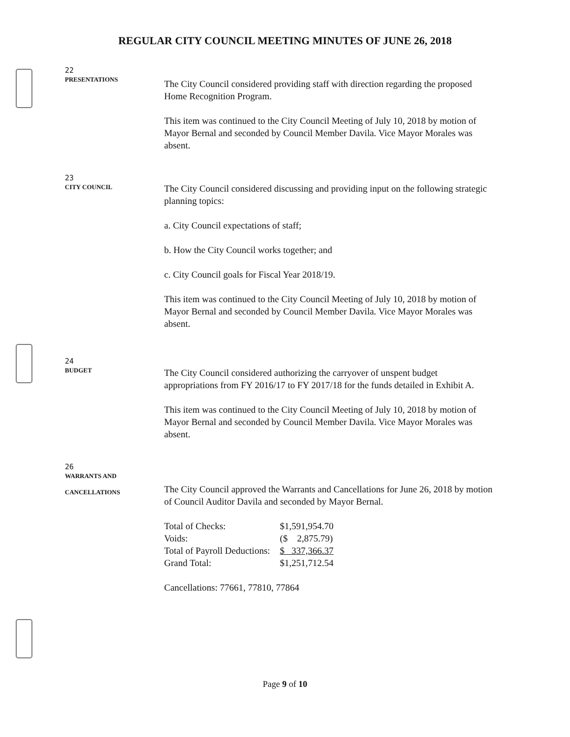REGULAR CITY COUNCIL MEETING MINUTES OF JUNE 26, 2018
22
PRESENTATIONS
The City Council considered providing staff with direction regarding the proposed Home Recognition Program.
This item was continued to the City Council Meeting of July 10, 2018 by motion of Mayor Bernal and seconded by Council Member Davila. Vice Mayor Morales was absent.
23
CITY COUNCIL
The City Council considered discussing and providing input on the following strategic planning topics:
a. City Council expectations of staff;
b. How the City Council works together; and
c. City Council goals for Fiscal Year 2018/19.
This item was continued to the City Council Meeting of July 10, 2018 by motion of Mayor Bernal and seconded by Council Member Davila. Vice Mayor Morales was absent.
24
BUDGET
The City Council considered authorizing the carryover of unspent budget appropriations from FY 2016/17 to FY 2017/18 for the funds detailed in Exhibit A.
This item was continued to the City Council Meeting of July 10, 2018 by motion of Mayor Bernal and seconded by Council Member Davila. Vice Mayor Morales was absent.
26
WARRANTS AND
CANCELLATIONS
The City Council approved the Warrants and Cancellations for June 26, 2018 by motion of Council Auditor Davila and seconded by Mayor Bernal.
| Total of Checks: | $1,591,954.70 |
| Voids: | ($ 2,875.79) |
| Total of Payroll Deductions: | $ 337,366.37 |
| Grand Total: | $1,251,712.54 |
Cancellations: 77661, 77810, 77864
Page 9 of 10